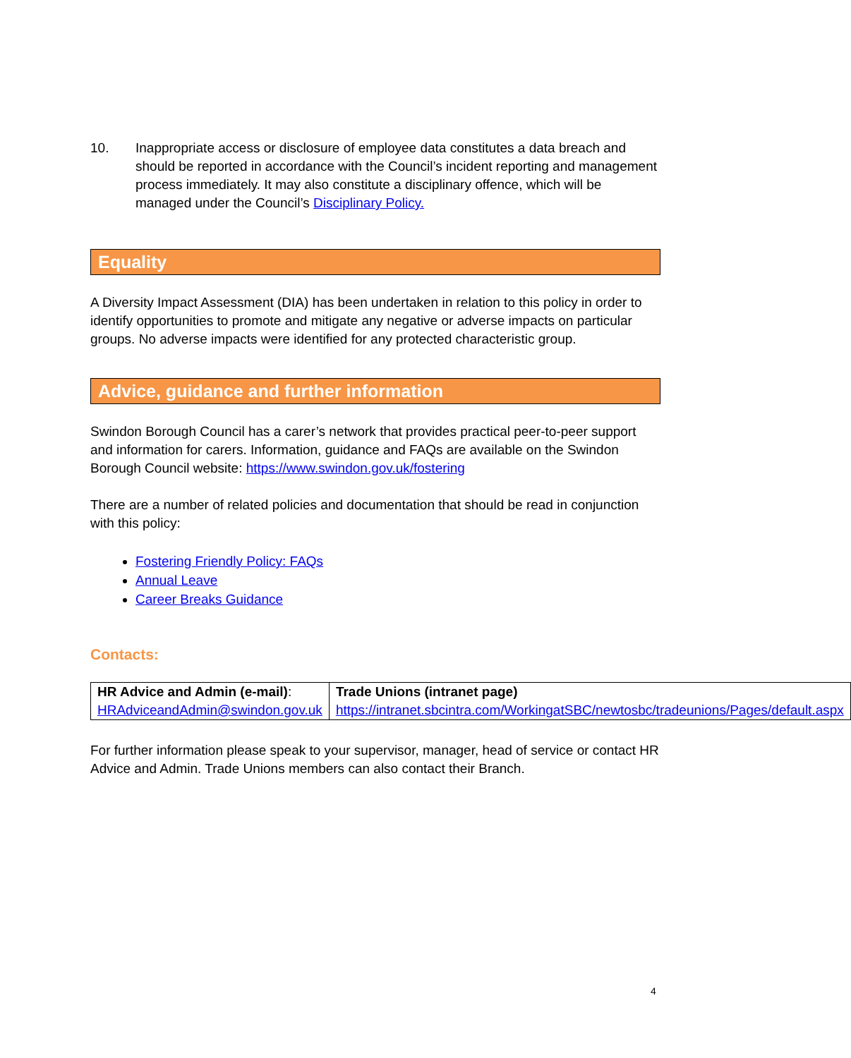10. Inappropriate access or disclosure of employee data constitutes a data breach and should be reported in accordance with the Council’s incident reporting and management process immediately. It may also constitute a disciplinary offence, which will be managed under the Council’s Disciplinary Policy.
Equality
A Diversity Impact Assessment (DIA) has been undertaken in relation to this policy in order to identify opportunities to promote and mitigate any negative or adverse impacts on particular groups. No adverse impacts were identified for any protected characteristic group.
Advice, guidance and further information
Swindon Borough Council has a carer’s network that provides practical peer-to-peer support and information for carers. Information, guidance and FAQs are available on the Swindon Borough Council website: https://www.swindon.gov.uk/fostering
There are a number of related policies and documentation that should be read in conjunction with this policy:
Fostering Friendly Policy: FAQs
Annual Leave
Career Breaks Guidance
Contacts:
| HR Advice and Admin (e-mail) : HRAdviceandAdmin@swindon.gov.uk | Trade Unions (intranet page) https://intranet.sbcintra.com/WorkingatSBC/newtosbc/tradeunions/Pages/default.aspx |
For further information please speak to your supervisor, manager, head of service or contact HR Advice and Admin. Trade Unions members can also contact their Branch.
4